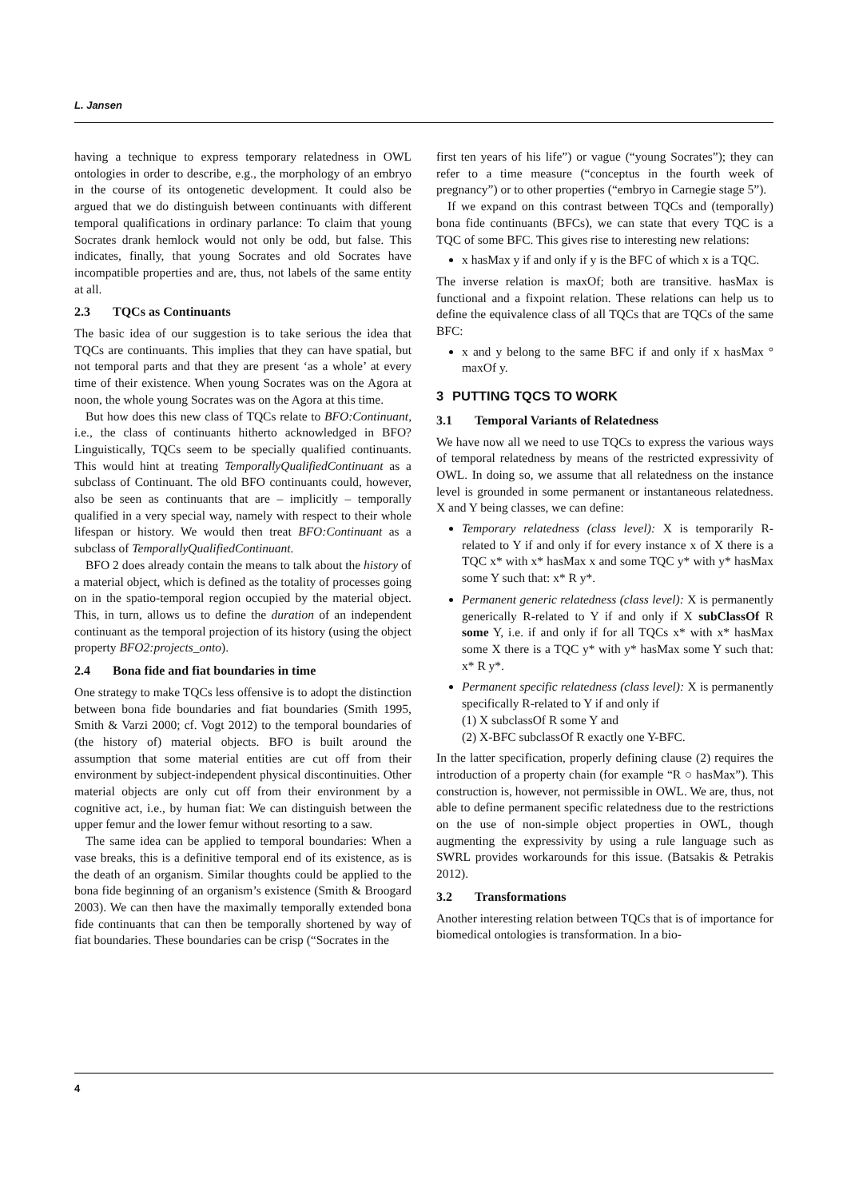L. Jansen
having a technique to express temporary relatedness in OWL ontologies in order to describe, e.g., the morphology of an embryo in the course of its ontogenetic development. It could also be argued that we do distinguish between continuants with different temporal qualifications in ordinary parlance: To claim that young Socrates drank hemlock would not only be odd, but false. This indicates, finally, that young Socrates and old Socrates have incompatible properties and are, thus, not labels of the same entity at all.
2.3 TQCs as Continuants
The basic idea of our suggestion is to take serious the idea that TQCs are continuants. This implies that they can have spatial, but not temporal parts and that they are present ‘as a whole’ at every time of their existence. When young Socrates was on the Agora at noon, the whole young Socrates was on the Agora at this time.
But how does this new class of TQCs relate to BFO:Continuant, i.e., the class of continuants hitherto acknowledged in BFO? Linguistically, TQCs seem to be specially qualified continuants. This would hint at treating TemporallyQualifiedContinuant as a subclass of Continuant. The old BFO continuants could, however, also be seen as continuants that are – implicitly – temporally qualified in a very special way, namely with respect to their whole lifespan or history. We would then treat BFO:Continuant as a subclass of TemporallyQualifiedContinuant.
BFO 2 does already contain the means to talk about the history of a material object, which is defined as the totality of processes going on in the spatio-temporal region occupied by the material object. This, in turn, allows us to define the duration of an independent continuant as the temporal projection of its history (using the object property BFO2:projects_onto).
2.4 Bona fide and fiat boundaries in time
One strategy to make TQCs less offensive is to adopt the distinction between bona fide boundaries and fiat boundaries (Smith 1995, Smith & Varzi 2000; cf. Vogt 2012) to the temporal boundaries of (the history of) material objects. BFO is built around the assumption that some material entities are cut off from their environment by subject-independent physical discontinuities. Other material objects are only cut off from their environment by a cognitive act, i.e., by human fiat: We can distinguish between the upper femur and the lower femur without resorting to a saw.
The same idea can be applied to temporal boundaries: When a vase breaks, this is a definitive temporal end of its existence, as is the death of an organism. Similar thoughts could be applied to the bona fide beginning of an organism’s existence (Smith & Broogard 2003). We can then have the maximally temporally extended bona fide continuants that can then be temporally shortened by way of fiat boundaries. These boundaries can be crisp (“Socrates in the
first ten years of his life”) or vague (“young Socrates”); they can refer to a time measure (“conceptus in the fourth week of pregnancy”) or to other properties (“embryo in Carnegie stage 5”).
If we expand on this contrast between TQCs and (temporally) bona fide continuants (BFCs), we can state that every TQC is a TQC of some BFC. This gives rise to interesting new relations:
x hasMax y if and only if y is the BFC of which x is a TQC.
The inverse relation is maxOf; both are transitive. hasMax is functional and a fixpoint relation. These relations can help us to define the equivalence class of all TQCs that are TQCs of the same BFC:
x and y belong to the same BFC if and only if x hasMax ° maxOf y.
3 PUTTING TQCS TO WORK
3.1 Temporal Variants of Relatedness
We have now all we need to use TQCs to express the various ways of temporal relatedness by means of the restricted expressivity of OWL. In doing so, we assume that all relatedness on the instance level is grounded in some permanent or instantaneous relatedness. X and Y being classes, we can define:
Temporary relatedness (class level): X is temporarily R-related to Y if and only if for every instance x of X there is a TQC x* with x* hasMax x and some TQC y* with y* hasMax some Y such that: x* R y*.
Permanent generic relatedness (class level): X is permanently generically R-related to Y if and only if X subClassOf R some Y, i.e. if and only if for all TQCs x* with x* hasMax some X there is a TQC y* with y* hasMax some Y such that: x* R y*.
Permanent specific relatedness (class level): X is permanently specifically R-related to Y if and only if
(1) X subclassOf R some Y and
(2) X-BFC subclassOf R exactly one Y-BFC.
In the latter specification, properly defining clause (2) requires the introduction of a property chain (for example “R ○ hasMax”). This construction is, however, not permissible in OWL. We are, thus, not able to define permanent specific relatedness due to the restrictions on the use of non-simple object properties in OWL, though augmenting the expressivity by using a rule language such as SWRL provides workarounds for this issue. (Batsakis & Petrakis 2012).
3.2 Transformations
Another interesting relation between TQCs that is of importance for biomedical ontologies is transformation. In a bio-
4